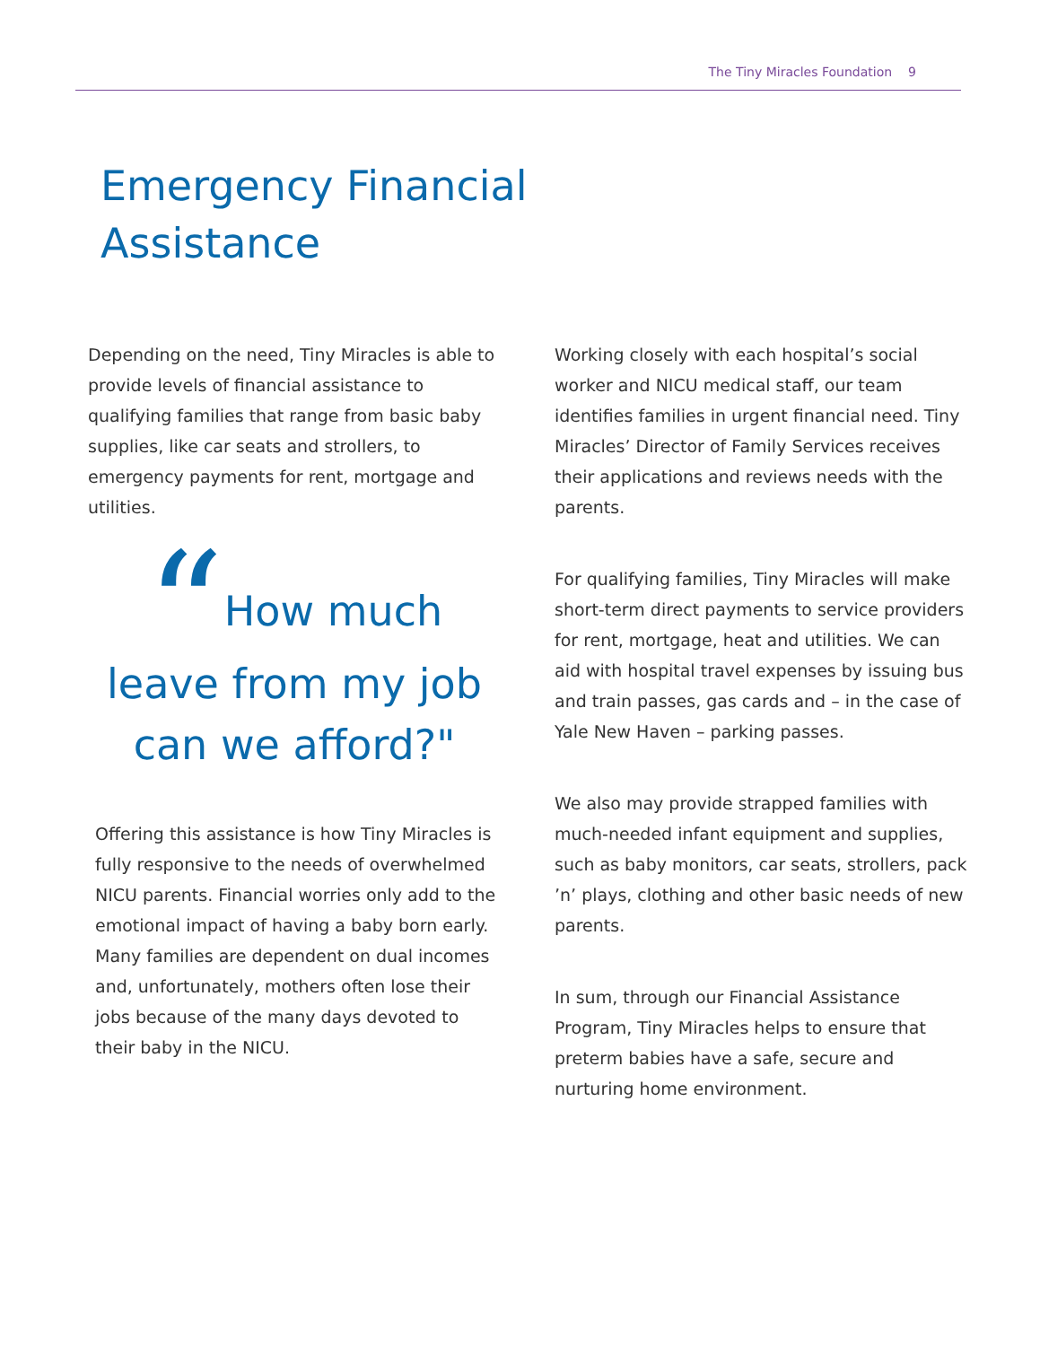The Tiny Miracles Foundation 9
Emergency Financial
Assistance
Depending on the need, Tiny Miracles is able to provide levels of financial assistance to qualifying families that range from basic baby supplies, like car seats and strollers, to emergency payments for rent, mortgage and utilities.
“How much leave from my job can we afford?"
Offering this assistance is how Tiny Miracles is fully responsive to the needs of overwhelmed NICU parents. Financial worries only add to the emotional impact of having a baby born early. Many families are dependent on dual incomes and, unfortunately, mothers often lose their jobs because of the many days devoted to their baby in the NICU.
Working closely with each hospital’s social worker and NICU medical staff, our team identifies families in urgent financial need. Tiny Miracles’ Director of Family Services receives their applications and reviews needs with the parents.
For qualifying families, Tiny Miracles will make short-term direct payments to service providers for rent, mortgage, heat and utilities. We can aid with hospital travel expenses by issuing bus and train passes, gas cards and – in the case of Yale New Haven – parking passes.
We also may provide strapped families with much-needed infant equipment and supplies, such as baby monitors, car seats, strollers, pack ’n’ plays, clothing and other basic needs of new parents.
In sum, through our Financial Assistance Program, Tiny Miracles helps to ensure that preterm babies have a safe, secure and nurturing home environment.